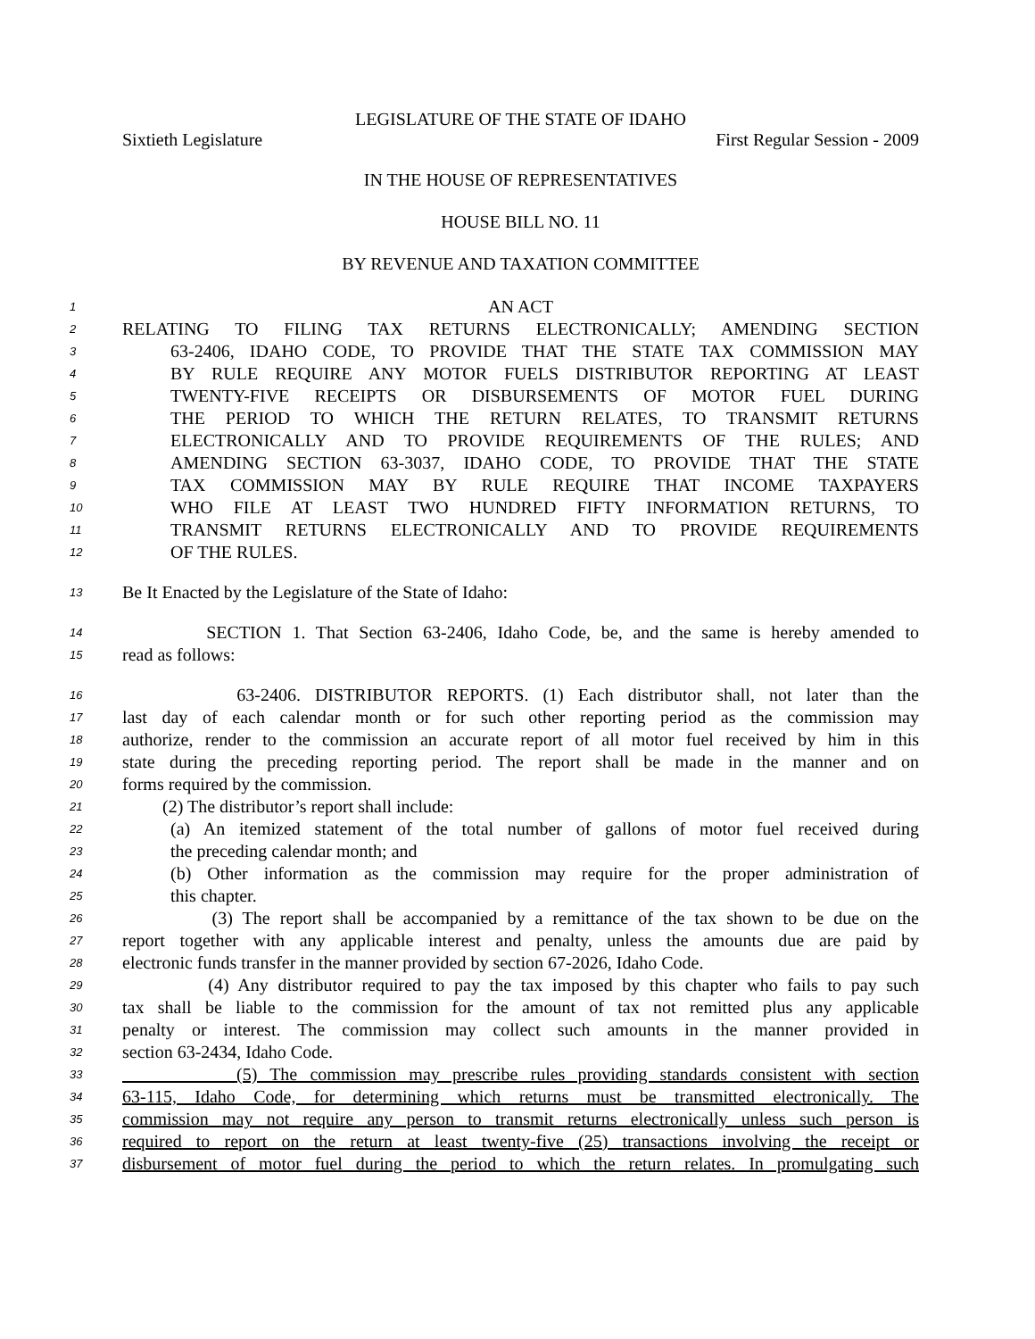LEGISLATURE OF THE STATE OF IDAHO
Sixtieth Legislature First Regular Session - 2009
IN THE HOUSE OF REPRESENTATIVES
HOUSE BILL NO. 11
BY REVENUE AND TAXATION COMMITTEE
1 AN ACT
2 RELATING TO FILING TAX RETURNS ELECTRONICALLY; AMENDING SECTION
3 63-2406, IDAHO CODE, TO PROVIDE THAT THE STATE TAX COMMISSION MAY
4 BY RULE REQUIRE ANY MOTOR FUELS DISTRIBUTOR REPORTING AT LEAST
5 TWENTY-FIVE RECEIPTS OR DISBURSEMENTS OF MOTOR FUEL DURING
6 THE PERIOD TO WHICH THE RETURN RELATES, TO TRANSMIT RETURNS
7 ELECTRONICALLY AND TO PROVIDE REQUIREMENTS OF THE RULES; AND
8 AMENDING SECTION 63-3037, IDAHO CODE, TO PROVIDE THAT THE STATE
9 TAX COMMISSION MAY BY RULE REQUIRE THAT INCOME TAXPAYERS
10 WHO FILE AT LEAST TWO HUNDRED FIFTY INFORMATION RETURNS, TO
11 TRANSMIT RETURNS ELECTRONICALLY AND TO PROVIDE REQUIREMENTS
12 OF THE RULES.
13 Be It Enacted by the Legislature of the State of Idaho:
14 SECTION 1. That Section 63-2406, Idaho Code, be, and the same is hereby amended to
15 read as follows:
16 63-2406. DISTRIBUTOR REPORTS. (1) Each distributor shall, not later than the
17 last day of each calendar month or for such other reporting period as the commission may
18 authorize, render to the commission an accurate report of all motor fuel received by him in this
19 state during the preceding reporting period. The report shall be made in the manner and on
20 forms required by the commission.
21 (2) The distributor’s report shall include:
22 (a) An itemized statement of the total number of gallons of motor fuel received during
23 the preceding calendar month; and
24 (b) Other information as the commission may require for the proper administration of
25 this chapter.
26 (3) The report shall be accompanied by a remittance of the tax shown to be due on the
27 report together with any applicable interest and penalty, unless the amounts due are paid by
28 electronic funds transfer in the manner provided by section 67-2026, Idaho Code.
29 (4) Any distributor required to pay the tax imposed by this chapter who fails to pay such
30 tax shall be liable to the commission for the amount of tax not remitted plus any applicable
31 penalty or interest. The commission may collect such amounts in the manner provided in
32 section 63-2434, Idaho Code.
33 (5) The commission may prescribe rules providing standards consistent with section
34 63-115, Idaho Code, for determining which returns must be transmitted electronically. The
35 commission may not require any person to transmit returns electronically unless such person is
36 required to report on the return at least twenty-five (25) transactions involving the receipt or
37 disbursement of motor fuel during the period to which the return relates. In promulgating such